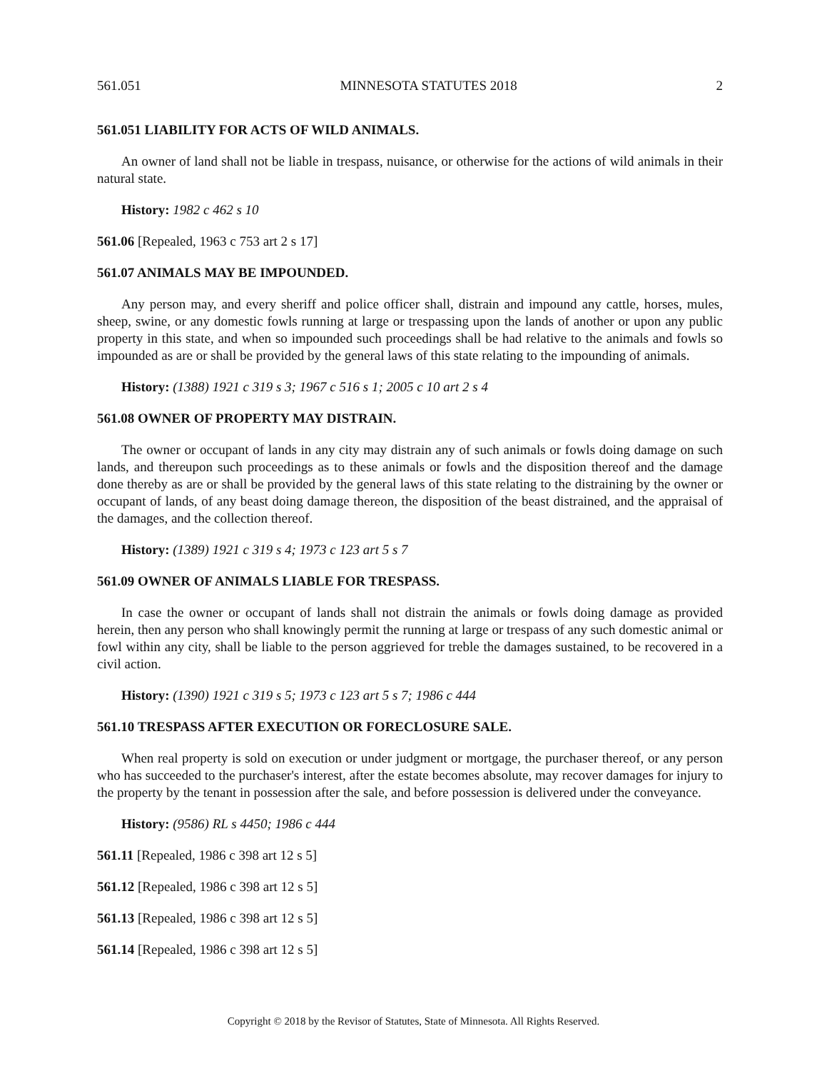561.051 MINNESOTA STATUTES 2018 2
561.051 LIABILITY FOR ACTS OF WILD ANIMALS.
An owner of land shall not be liable in trespass, nuisance, or otherwise for the actions of wild animals in their natural state.
History: 1982 c 462 s 10
561.06 [Repealed, 1963 c 753 art 2 s 17]
561.07 ANIMALS MAY BE IMPOUNDED.
Any person may, and every sheriff and police officer shall, distrain and impound any cattle, horses, mules, sheep, swine, or any domestic fowls running at large or trespassing upon the lands of another or upon any public property in this state, and when so impounded such proceedings shall be had relative to the animals and fowls so impounded as are or shall be provided by the general laws of this state relating to the impounding of animals.
History: (1388) 1921 c 319 s 3; 1967 c 516 s 1; 2005 c 10 art 2 s 4
561.08 OWNER OF PROPERTY MAY DISTRAIN.
The owner or occupant of lands in any city may distrain any of such animals or fowls doing damage on such lands, and thereupon such proceedings as to these animals or fowls and the disposition thereof and the damage done thereby as are or shall be provided by the general laws of this state relating to the distraining by the owner or occupant of lands, of any beast doing damage thereon, the disposition of the beast distrained, and the appraisal of the damages, and the collection thereof.
History: (1389) 1921 c 319 s 4; 1973 c 123 art 5 s 7
561.09 OWNER OF ANIMALS LIABLE FOR TRESPASS.
In case the owner or occupant of lands shall not distrain the animals or fowls doing damage as provided herein, then any person who shall knowingly permit the running at large or trespass of any such domestic animal or fowl within any city, shall be liable to the person aggrieved for treble the damages sustained, to be recovered in a civil action.
History: (1390) 1921 c 319 s 5; 1973 c 123 art 5 s 7; 1986 c 444
561.10 TRESPASS AFTER EXECUTION OR FORECLOSURE SALE.
When real property is sold on execution or under judgment or mortgage, the purchaser thereof, or any person who has succeeded to the purchaser's interest, after the estate becomes absolute, may recover damages for injury to the property by the tenant in possession after the sale, and before possession is delivered under the conveyance.
History: (9586) RL s 4450; 1986 c 444
561.11 [Repealed, 1986 c 398 art 12 s 5]
561.12 [Repealed, 1986 c 398 art 12 s 5]
561.13 [Repealed, 1986 c 398 art 12 s 5]
561.14 [Repealed, 1986 c 398 art 12 s 5]
Copyright © 2018 by the Revisor of Statutes, State of Minnesota. All Rights Reserved.